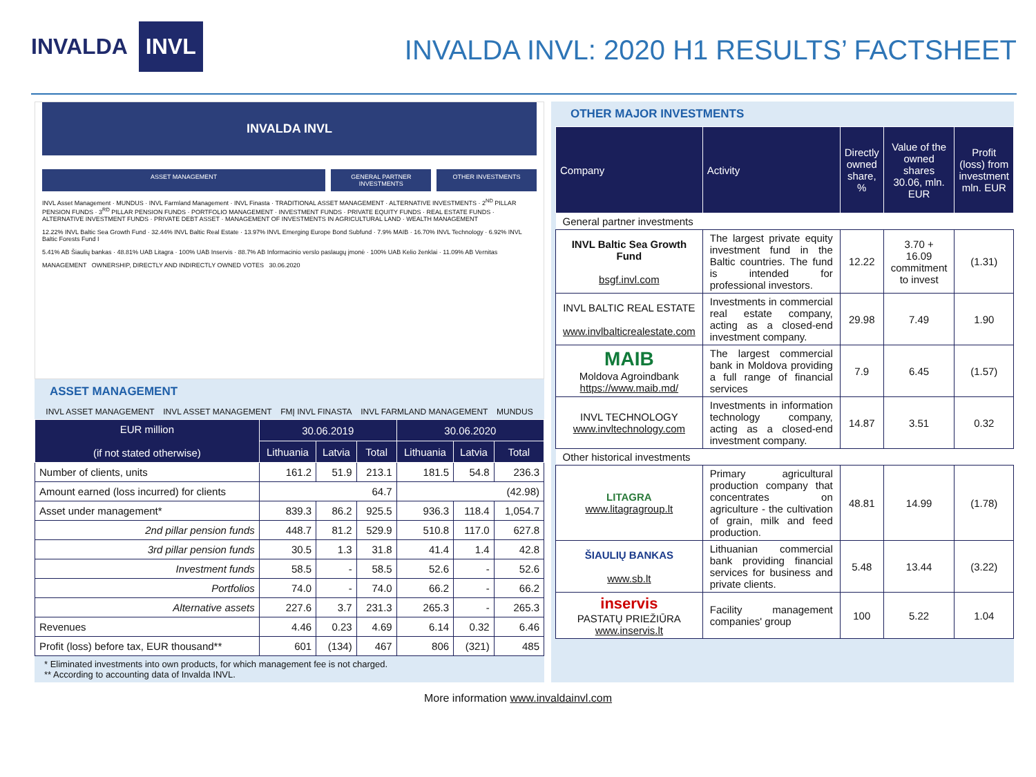INVALDA INVL
INVALDA INVL: 2020 H1 RESULTS’ FACTSHEET
INVALDA INVL
ASSET MANAGEMENT GENERAL PARTNER INVESTMENTS OTHER INVESTMENTS
INVL Asset Management · MUNDUS · INVL Farmland Management · INVL Finasta · TRADITIONAL ASSET MANAGEMENT · ALTERNATIVE INVESTMENTS · 2<sup>ND</sup> PILLAR PENSION FUNDS · 3<sup>RD</sup> PILLAR PENSION FUNDS · PORTFOLIO MANAGEMENT · INVESTMENT FUNDS · PRIVATE EQUITY FUNDS · REAL ESTATE FUNDS · ALTERNATIVE INVESTMENT FUNDS · PRIVATE DEBT ASSET · MANAGEMENT OF INVESTMENTS IN AGRICULTURAL LAND · WEALTH MANAGEMENT
12.22% INVL Baltic Sea Growth Fund · 32.44% INVL Baltic Real Estate · 13.97% INVL Emerging Europe Bond Subfund · 7.9% MAIB · 16.70% INVL Technology · 6.92% INVL Baltic Forests Fund I
5.41% AB Šiaulių bankas · 48.81% UAB Litagra · 100% UAB Inservis · 88.7% AB Informacinio verslo paslaugų įmonė · 100% UAB Kelio ženklai · 11.09% AB Vernitas
MANAGEMENT OWNERSHIP, DIRECTLY AND INDIRECTLY OWNED VOTES 30.06.2020
ASSET MANAGEMENT
INVL ASSET MANAGEMENT INVL ASSET MANAGEMENT FMĮ INVL FINASTA INVL FARMLAND MANAGEMENT MUNDUS
| EUR million (if not stated otherwise) | 30.06.2019 | | | 30.06.2020 | | |
| --- | --- | --- | --- | --- | --- | --- |
| | Lithuania | Latvia | Total | Lithuania | Latvia | Total |
| Number of clients, units | 161.2 | 51.9 | 213.1 | 181.5 | 54.8 | 236.3 |
| Amount earned (loss incurred) for clients | 64.7 | | | (42.98) | | |
| Asset under management* | 839.3 | 86.2 | 925.5 | 936.3 | 118.4 | 1,054.7 |
| 2nd pillar pension funds | 448.7 | 81.2 | 529.9 | 510.8 | 117.0 | 627.8 |
| 3rd pillar pension funds | 30.5 | 1.3 | 31.8 | 41.4 | 1.4 | 42.8 |
| Investment funds | 58.5 | - | 58.5 | 52.6 | - | 52.6 |
| Portfolios | 74.0 | - | 74.0 | 66.2 | - | 66.2 |
| Alternative assets | 227.6 | 3.7 | 231.3 | 265.3 | - | 265.3 |
| Revenues | 4.46 | 0.23 | 4.69 | 6.14 | 0.32 | 6.46 |
| Profit (loss) before tax, EUR thousand** | 601 | (134) | 467 | 806 | (321) | 485 |
* Eliminated investments into own products, for which management fee is not charged.
** According to accounting data of Invalda INVL.
OTHER MAJOR INVESTMENTS
| Company | Activity | Directly owned share, % | Value of the owned shares 30.06, mln. EUR | Profit (loss) from investment mln. EUR |
| --- | --- | --- | --- | --- |
| General partner investments | | | | |
| INVL Baltic Sea Growth Fund bsgf.invl.com | The largest private equity investment fund in the Baltic countries. The fund is intended for professional investors. | 12.22 | 3.70 + 16.09 commitment to invest | (1.31) |
| INVL BALTIC REAL ESTATE www.invlbalticrealestate.com | Investments in commercial real estate company, acting as a closed-end investment company. | 29.98 | 7.49 | 1.90 |
| MAIB Moldova Agroindbank https://www.maib.md/ | The largest commercial bank in Moldova providing a full range of financial services | 7.9 | 6.45 | (1.57) |
| INVL TECHNOLOGY www.invltechnology.com | Investments in information technology company, acting as a closed-end investment company. | 14.87 | 3.51 | 0.32 |
| Other historical investments | | | | |
| LITAGRA www.litagragroup.lt | Primary agricultural production company that concentrates on agriculture - the cultivation of grain, milk and feed production. | 48.81 | 14.99 | (1.78) |
| ŠIAULIŲ BANKAS www.sb.lt | Lithuanian commercial bank providing financial services for business and private clients. | 5.48 | 13.44 | (3.22) |
| inservis PASTATŲ PRIEŽIŪRA www.inservis.lt | Facility management companies' group | 100 | 5.22 | 1.04 |
More information www.invaldainvl.com